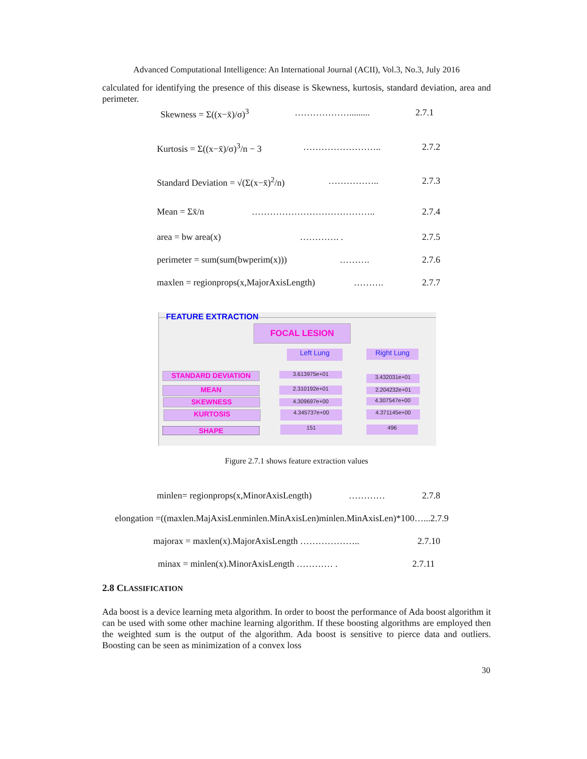Advanced Computational Intelligence: An International Journal (ACII), Vol.3, No.3, July 2016
calculated for identifying the presence of this disease is Skewness, kurtosis, standard deviation, area and perimeter.
Skewness = Σ((x−x̄)/σ)<sup>3</sup> ………………......... 2.7.1
Kurtosis = Σ((x−x̄)/σ)<sup>3</sup>/n − 3 …………………….. 2.7.2
Standard Deviation = √(Σ(x−x̄)<sup>2</sup>/n) …………….. 2.7.3
Mean = Σx̄/n ………………………………….. 2.7.4
area = bw area(x) …………. . 2.7.5
perimeter = sum(sum(bwperim(x))) ………. 2.7.6
maxlen = regionprops(x,MajorAxisLength) ………. 2.7.7
FEATURE EXTRACTION
FOCAL LESION
Left Lung Right Lung
STANDARD DEVIATION 3.613975e+01 3.432031e+01
MEAN 2.310192e+01 2.204232e+01
SKEWNESS 4.309697e+00 4.307547e+00
KURTOSIS 4.345737e+00 4.371145e+00
SHAPE 151 496
Figure 2.7.1 shows feature extraction values
minlen= regionprops(x,MinorAxisLength) ………… 2.7.8
elongation =((maxlen.MajAxisLenminlen.MinAxisLen)minlen.MinAxisLen)*100…...2.7.9
majorax = maxlen(x).MajorAxisLength ……………….. 2.7.10
minax = minlen(x).MinorAxisLength ………… . 2.7.11
2.8 CLASSIFICATION
Ada boost is a device learning meta algorithm. In order to boost the performance of Ada boost algorithm it can be used with some other machine learning algorithm. If these boosting algorithms are employed then the weighted sum is the output of the algorithm. Ada boost is sensitive to pierce data and outliers. Boosting can be seen as minimization of a convex loss
30